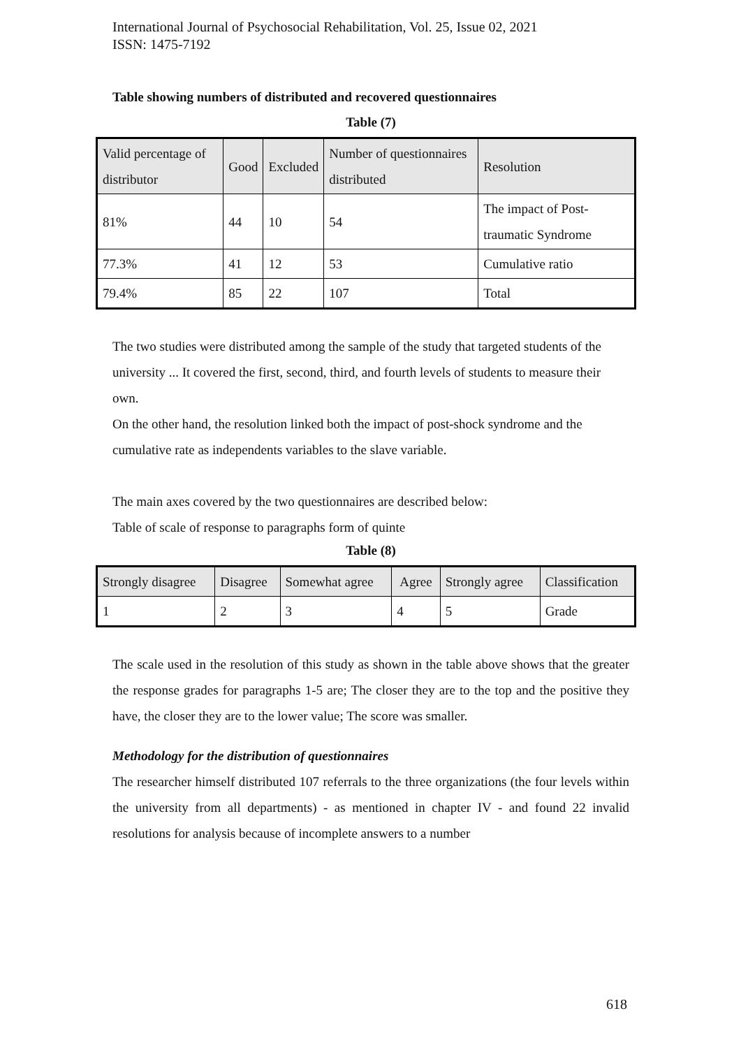International Journal of Psychosocial Rehabilitation, Vol. 25, Issue 02, 2021
ISSN: 1475-7192
Table showing numbers of distributed and recovered questionnaires
Table (7)
| Valid percentage of distributor | Good | Excluded | Number of questionnaires distributed | Resolution |
| 81% | 44 | 10 | 54 | The impact of Post-traumatic Syndrome |
| 77.3% | 41 | 12 | 53 | Cumulative ratio |
| 79.4% | 85 | 22 | 107 | Total |
The two studies were distributed among the sample of the study that targeted students of the university ... It covered the first, second, third, and fourth levels of students to measure their own.
On the other hand, the resolution linked both the impact of post-shock syndrome and the cumulative rate as independents variables to the slave variable.
The main axes covered by the two questionnaires are described below:
Table of scale of response to paragraphs form of quinte
Table (8)
| Strongly disagree | Disagree | Somewhat agree | Agree | Strongly agree | Classification |
| 1 | 2 | 3 | 4 | 5 | Grade |
The scale used in the resolution of this study as shown in the table above shows that the greater the response grades for paragraphs 1-5 are; The closer they are to the top and the positive they have, the closer they are to the lower value; The score was smaller.
Methodology for the distribution of questionnaires
The researcher himself distributed 107 referrals to the three organizations (the four levels within the university from all departments) - as mentioned in chapter IV - and found 22 invalid resolutions for analysis because of incomplete answers to a number
618